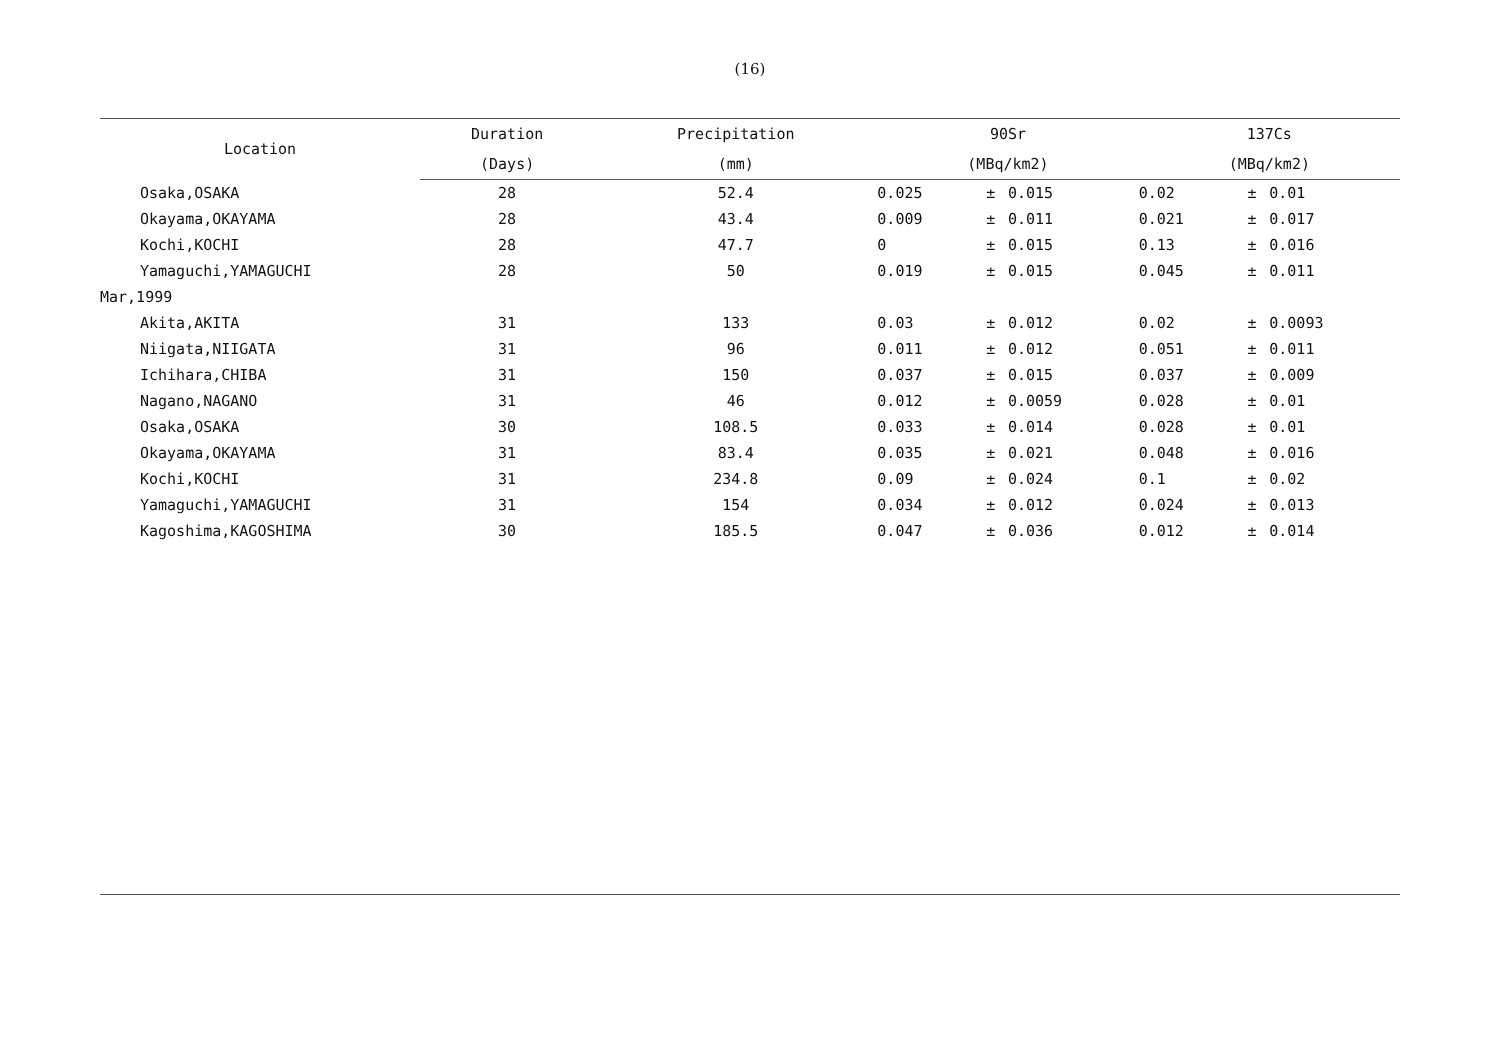(16)
| Location | Duration | Precipitation | 90Sr | | | 137Cs | | |
| --- | --- | --- | --- | --- | --- | --- | --- | --- |
| | (Days) | (mm) | (MBq/km2) | | | (MBq/km2) | | |
| Osaka,OSAKA | 28 | 52.4 | 0.025 | ± | 0.015 | 0.02 | ± | 0.01 |
| Okayama,OKAYAMA | 28 | 43.4 | 0.009 | ± | 0.011 | 0.021 | ± | 0.017 |
| Kochi,KOCHI | 28 | 47.7 | 0 | ± | 0.015 | 0.13 | ± | 0.016 |
| Yamaguchi,YAMAGUCHI | 28 | 50 | 0.019 | ± | 0.015 | 0.045 | ± | 0.011 |
| Mar,1999 | | | | | | | | |
| Akita,AKITA | 31 | 133 | 0.03 | ± | 0.012 | 0.02 | ± | 0.0093 |
| Niigata,NIIGATA | 31 | 96 | 0.011 | ± | 0.012 | 0.051 | ± | 0.011 |
| Ichihara,CHIBA | 31 | 150 | 0.037 | ± | 0.015 | 0.037 | ± | 0.009 |
| Nagano,NAGANO | 31 | 46 | 0.012 | ± | 0.0059 | 0.028 | ± | 0.01 |
| Osaka,OSAKA | 30 | 108.5 | 0.033 | ± | 0.014 | 0.028 | ± | 0.01 |
| Okayama,OKAYAMA | 31 | 83.4 | 0.035 | ± | 0.021 | 0.048 | ± | 0.016 |
| Kochi,KOCHI | 31 | 234.8 | 0.09 | ± | 0.024 | 0.1 | ± | 0.02 |
| Yamaguchi,YAMAGUCHI | 31 | 154 | 0.034 | ± | 0.012 | 0.024 | ± | 0.013 |
| Kagoshima,KAGOSHIMA | 30 | 185.5 | 0.047 | ± | 0.036 | 0.012 | ± | 0.014 |